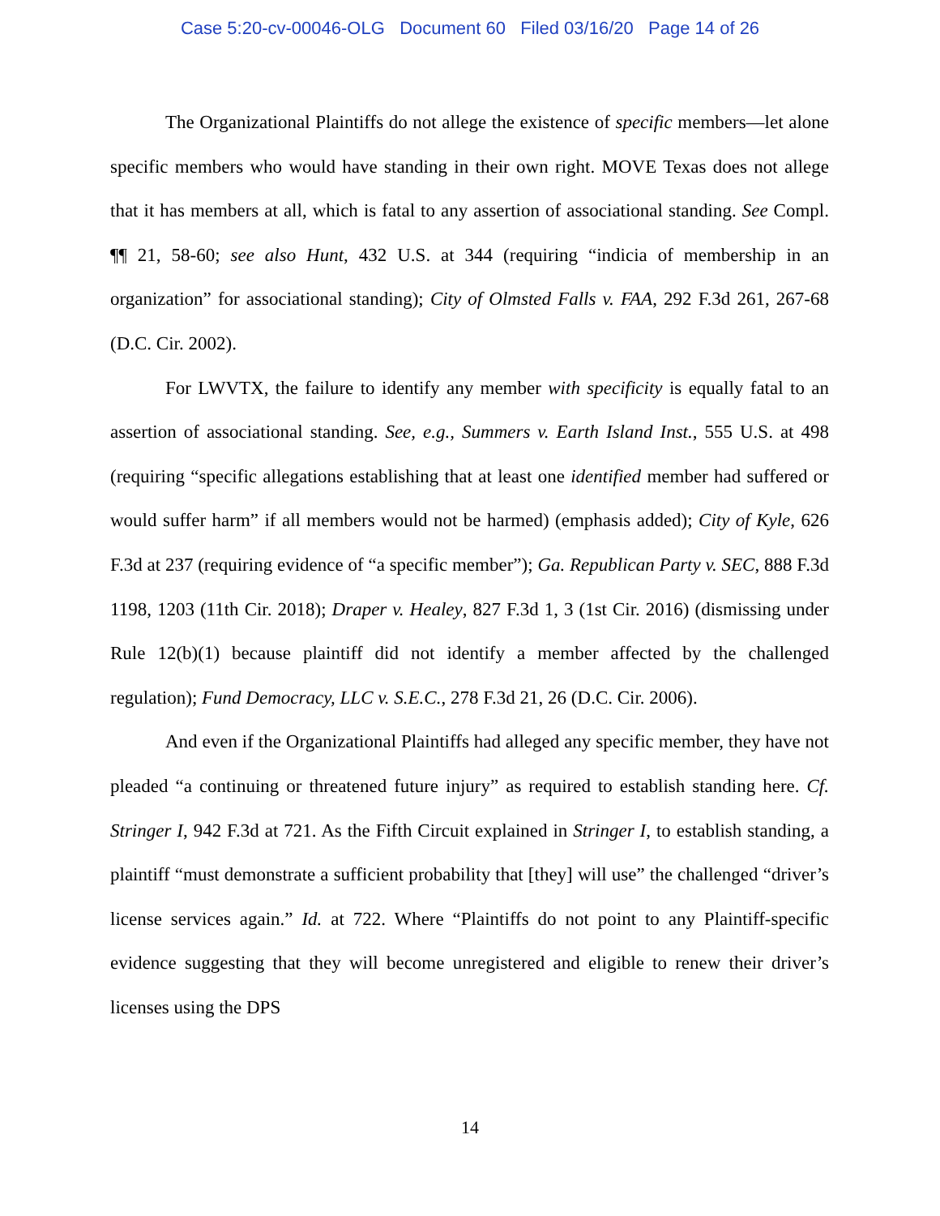Case 5:20-cv-00046-OLG Document 60 Filed 03/16/20 Page 14 of 26
The Organizational Plaintiffs do not allege the existence of specific members—let alone specific members who would have standing in their own right. MOVE Texas does not allege that it has members at all, which is fatal to any assertion of associational standing. See Compl. ¶¶ 21, 58-60; see also Hunt, 432 U.S. at 344 (requiring “indicia of membership in an organization” for associational standing); City of Olmsted Falls v. FAA, 292 F.3d 261, 267-68 (D.C. Cir. 2002).
For LWVTX, the failure to identify any member with specificity is equally fatal to an assertion of associational standing. See, e.g., Summers v. Earth Island Inst., 555 U.S. at 498 (requiring “specific allegations establishing that at least one identified member had suffered or would suffer harm” if all members would not be harmed) (emphasis added); City of Kyle, 626 F.3d at 237 (requiring evidence of “a specific member”); Ga. Republican Party v. SEC, 888 F.3d 1198, 1203 (11th Cir. 2018); Draper v. Healey, 827 F.3d 1, 3 (1st Cir. 2016) (dismissing under Rule 12(b)(1) because plaintiff did not identify a member affected by the challenged regulation); Fund Democracy, LLC v. S.E.C., 278 F.3d 21, 26 (D.C. Cir. 2006).
And even if the Organizational Plaintiffs had alleged any specific member, they have not pleaded “a continuing or threatened future injury” as required to establish standing here. Cf. Stringer I, 942 F.3d at 721. As the Fifth Circuit explained in Stringer I, to establish standing, a plaintiff “must demonstrate a sufficient probability that [they] will use” the challenged “driver’s license services again.” Id. at 722. Where “Plaintiffs do not point to any Plaintiff-specific evidence suggesting that they will become unregistered and eligible to renew their driver’s licenses using the DPS
14